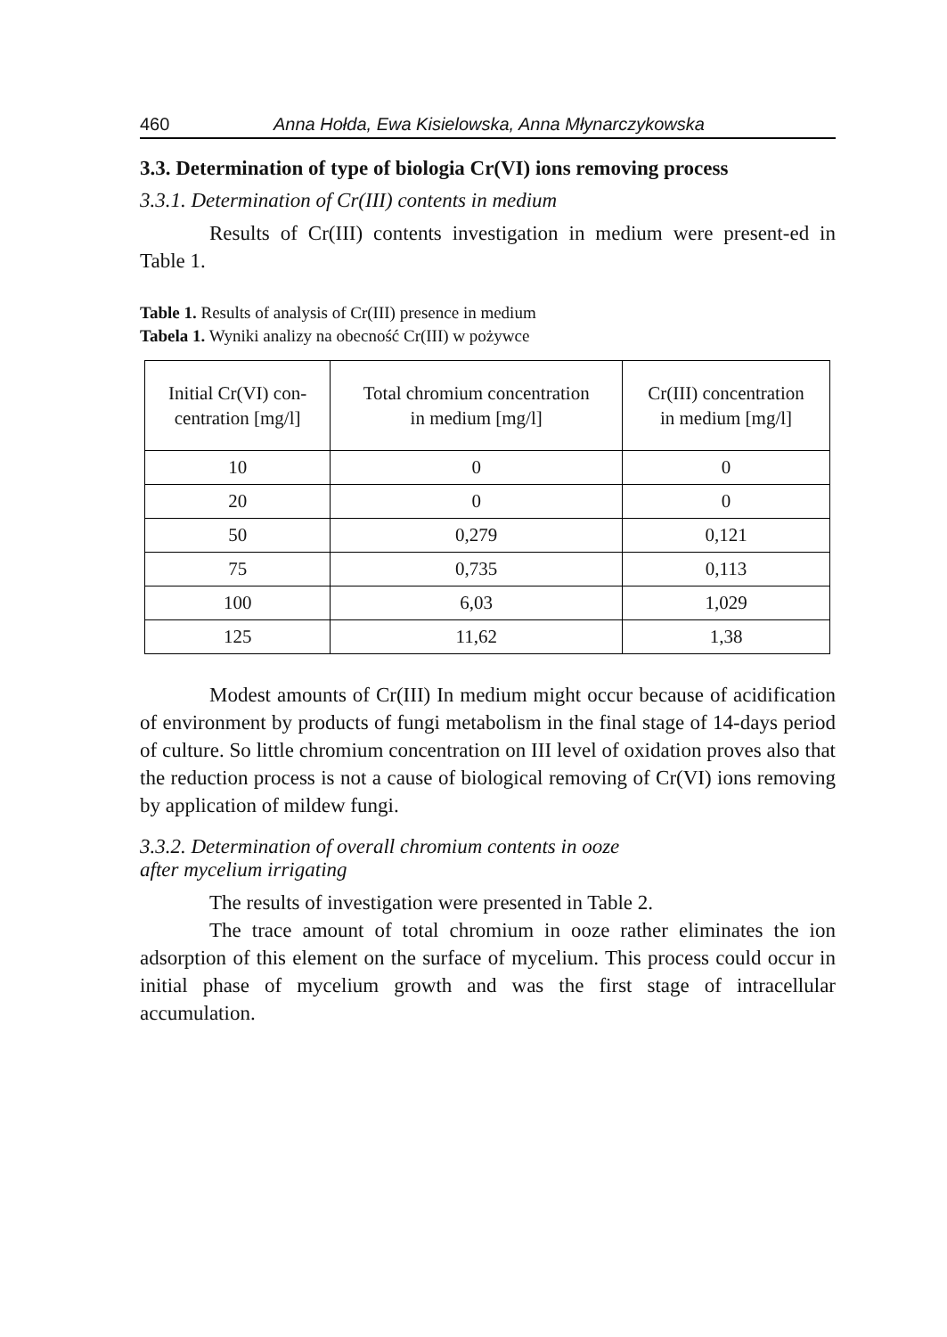460 Anna Hołda, Ewa Kisielowska, Anna Młynarczykowska
3.3. Determination of type of biologia Cr(VI) ions removing process
3.3.1. Determination of Cr(III) contents in medium
Results of Cr(III) contents investigation in medium were present-ed in Table 1.
Table 1. Results of analysis of Cr(III) presence in medium
Tabela 1. Wyniki analizy na obecność Cr(III) w pożywce
| Initial Cr(VI) con- centration [mg/l] | Total chromium concentration in medium [mg/l] | Cr(III) concentration in medium [mg/l] |
| --- | --- | --- |
| 10 | 0 | 0 |
| 20 | 0 | 0 |
| 50 | 0,279 | 0,121 |
| 75 | 0,735 | 0,113 |
| 100 | 6,03 | 1,029 |
| 125 | 11,62 | 1,38 |
Modest amounts of Cr(III) In medium might occur because of acidification of environment by products of fungi metabolism in the final stage of 14-days period of culture. So little chromium concentration on III level of oxidation proves also that the reduction process is not a cause of biological removing of Cr(VI) ions removing by application of mildew fungi.
3.3.2. Determination of overall chromium contents in ooze
after mycelium irrigating
The results of investigation were presented in Table 2.
The trace amount of total chromium in ooze rather eliminates the ion adsorption of this element on the surface of mycelium. This process could occur in initial phase of mycelium growth and was the first stage of intracellular accumulation.